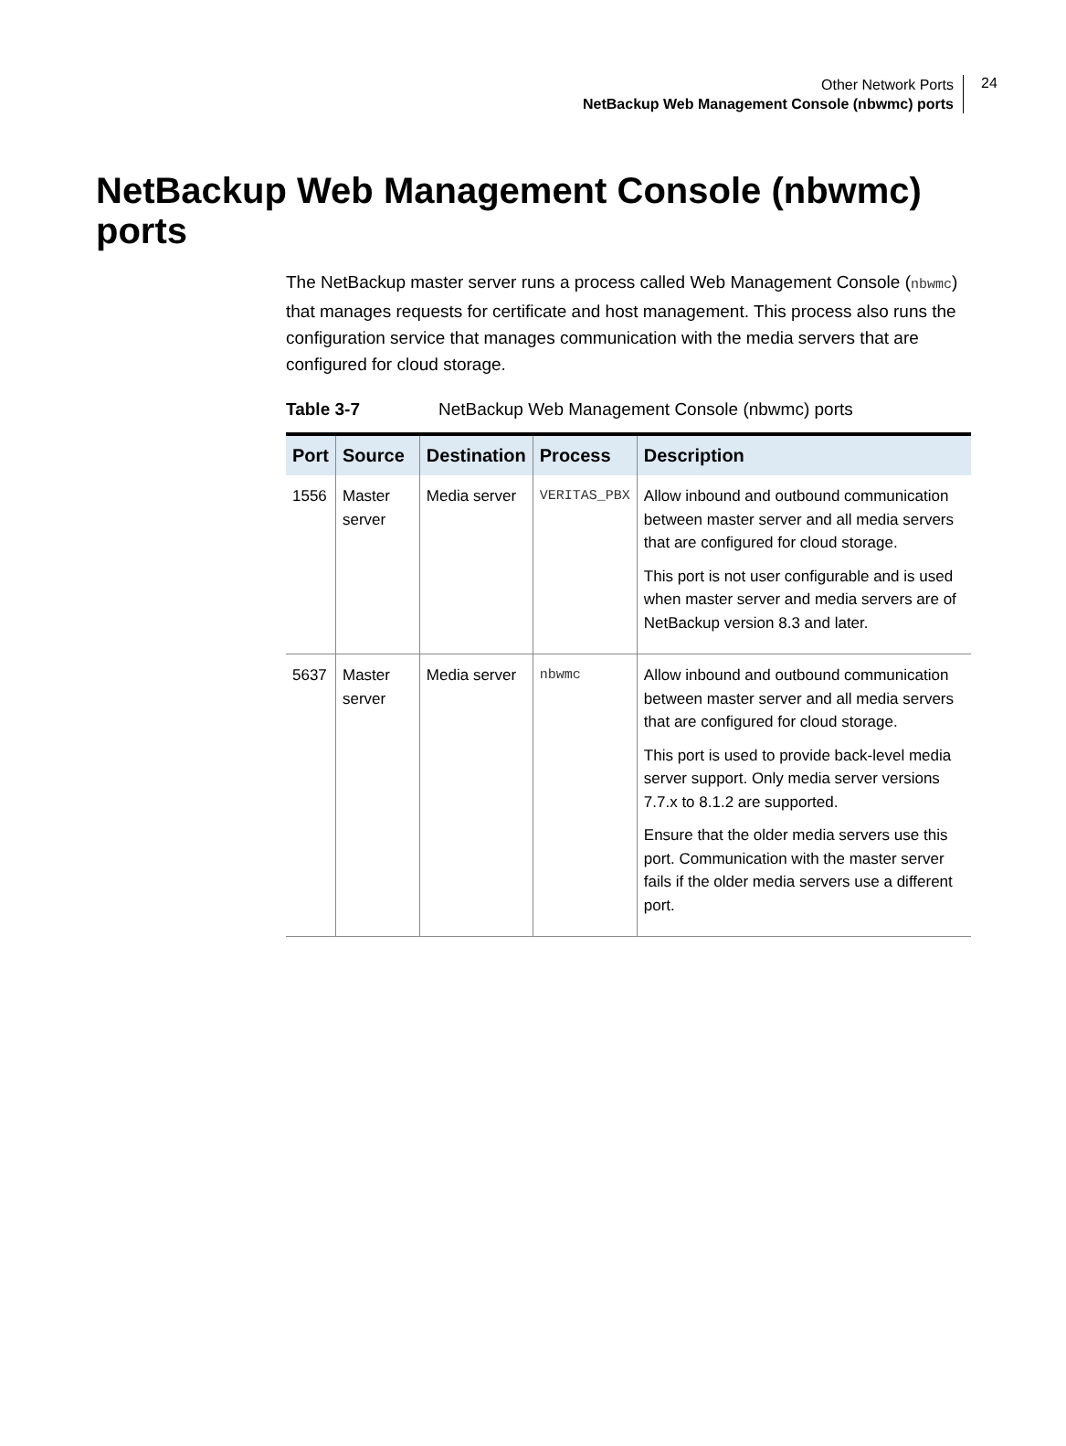Other Network Ports
NetBackup Web Management Console (nbwmc) ports
24
NetBackup Web Management Console (nbwmc) ports
The NetBackup master server runs a process called Web Management Console (nbwmc) that manages requests for certificate and host management. This process also runs the configuration service that manages communication with the media servers that are configured for cloud storage.
Table 3-7 NetBackup Web Management Console (nbwmc) ports
| Port | Source | Destination | Process | Description |
| --- | --- | --- | --- | --- |
| 1556 | Master server | Media server | VERITAS_PBX | Allow inbound and outbound communication between master server and all media servers that are configured for cloud storage. This port is not user configurable and is used when master server and media servers are of NetBackup version 8.3 and later. |
| 5637 | Master server | Media server | nbwmc | Allow inbound and outbound communication between master server and all media servers that are configured for cloud storage. This port is used to provide back-level media server support. Only media server versions 7.7.x to 8.1.2 are supported. Ensure that the older media servers use this port. Communication with the master server fails if the older media servers use a different port. |